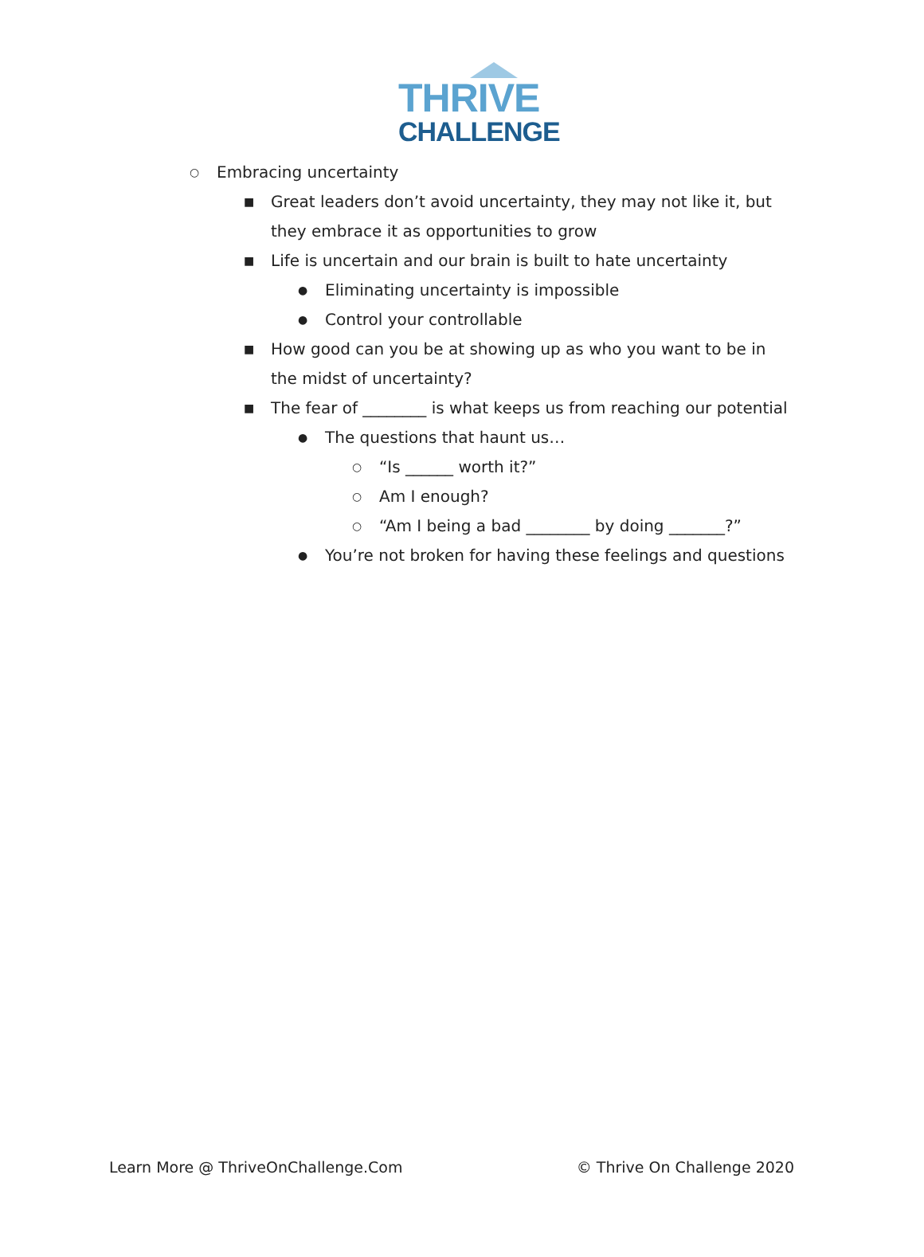THRIVE
CHALLENGE
○ Embracing uncertainty
■ Great leaders don’t avoid uncertainty, they may not like it, but they embrace it as opportunities to grow
■ Life is uncertain and our brain is built to hate uncertainty
● Eliminating uncertainty is impossible
● Control your controllable
■ How good can you be at showing up as who you want to be in the midst of uncertainty?
■ The fear of ________ is what keeps us from reaching our potential
● The questions that haunt us…
○ “Is ______ worth it?”
○ Am I enough?
○ “Am I being a bad ________ by doing _______?”
● You’re not broken for having these feelings and questions
Learn More @ ThriveOnChallenge.Com © Thrive On Challenge 2020